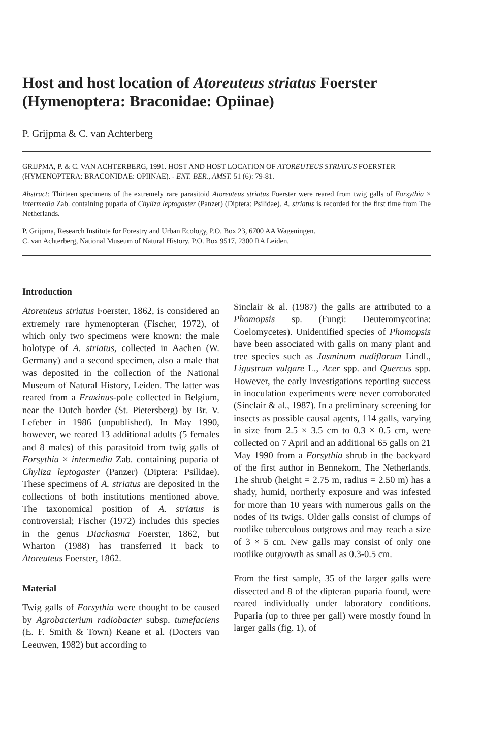Host and host location of Atoreuteus striatus Foerster (Hymenoptera: Braconidae: Opiinae)
P. Grijpma & C. van Achterberg
GRIJPMA, P. & C. VAN ACHTERBERG, 1991. HOST AND HOST LOCATION OF ATOREUTEUS STRIATUS FOERSTER (HYMENOPTERA: BRACONIDAE: OPIINAE). - ENT. BER., AMST. 51 (6): 79-81.
Abstract: Thirteen specimens of the extremely rare parasitoid Atoreuteus striatus Foerster were reared from twig galls of Forsythia × intermedia Zab. containing puparia of Chyliza leptogaster (Panzer) (Diptera: Psilidae). A. striatus is recorded for the first time from The Netherlands.
P. Grijpma, Research Institute for Forestry and Urban Ecology, P.O. Box 23, 6700 AA Wageningen.
C. van Achterberg, National Museum of Natural History, P.O. Box 9517, 2300 RA Leiden.
Introduction
Atoreuteus striatus Foerster, 1862, is considered an extremely rare hymenopteran (Fischer, 1972), of which only two specimens were known: the male holotype of A. striatus, collected in Aachen (W. Germany) and a second specimen, also a male that was deposited in the collection of the National Museum of Natural History, Leiden. The latter was reared from a Fraxinus-pole collected in Belgium, near the Dutch border (St. Pietersberg) by Br. V. Lefeber in 1986 (unpublished). In May 1990, however, we reared 13 additional adults (5 females and 8 males) of this parasitoid from twig galls of Forsythia × intermedia Zab. containing puparia of Chyliza leptogaster (Panzer) (Diptera: Psilidae). These specimens of A. striatus are deposited in the collections of both institutions mentioned above. The taxonomical position of A. striatus is controversial; Fischer (1972) includes this species in the genus Diachasma Foerster, 1862, but Wharton (1988) has transferred it back to Atoreuteus Foerster, 1862.
Material
Twig galls of Forsythia were thought to be caused by Agrobacterium radiobacter subsp. tumefaciens (E. F. Smith & Town) Keane et al. (Docters van Leeuwen, 1982) but according to
Sinclair & al. (1987) the galls are attributed to a Phomopsis sp. (Fungi: Deuteromycotina: Coelomycetes). Unidentified species of Phomopsis have been associated with galls on many plant and tree species such as Jasminum nudiflorum Lindl., Ligustrum vulgare L., Acer spp. and Quercus spp. However, the early investigations reporting success in inoculation experiments were never corroborated (Sinclair & al., 1987). In a preliminary screening for insects as possible causal agents, 114 galls, varying in size from 2.5 × 3.5 cm to 0.3 × 0.5 cm, were collected on 7 April and an additional 65 galls on 21 May 1990 from a Forsythia shrub in the backyard of the first author in Bennekom, The Netherlands. The shrub (height = 2.75 m, radius = 2.50 m) has a shady, humid, northerly exposure and was infested for more than 10 years with numerous galls on the nodes of its twigs. Older galls consist of clumps of rootlike tuberculous outgrows and may reach a size of 3 × 5 cm. New galls may consist of only one rootlike outgrowth as small as 0.3-0.5 cm.
From the first sample, 35 of the larger galls were dissected and 8 of the dipteran puparia found, were reared individually under laboratory conditions. Puparia (up to three per gall) were mostly found in larger galls (fig. 1), of